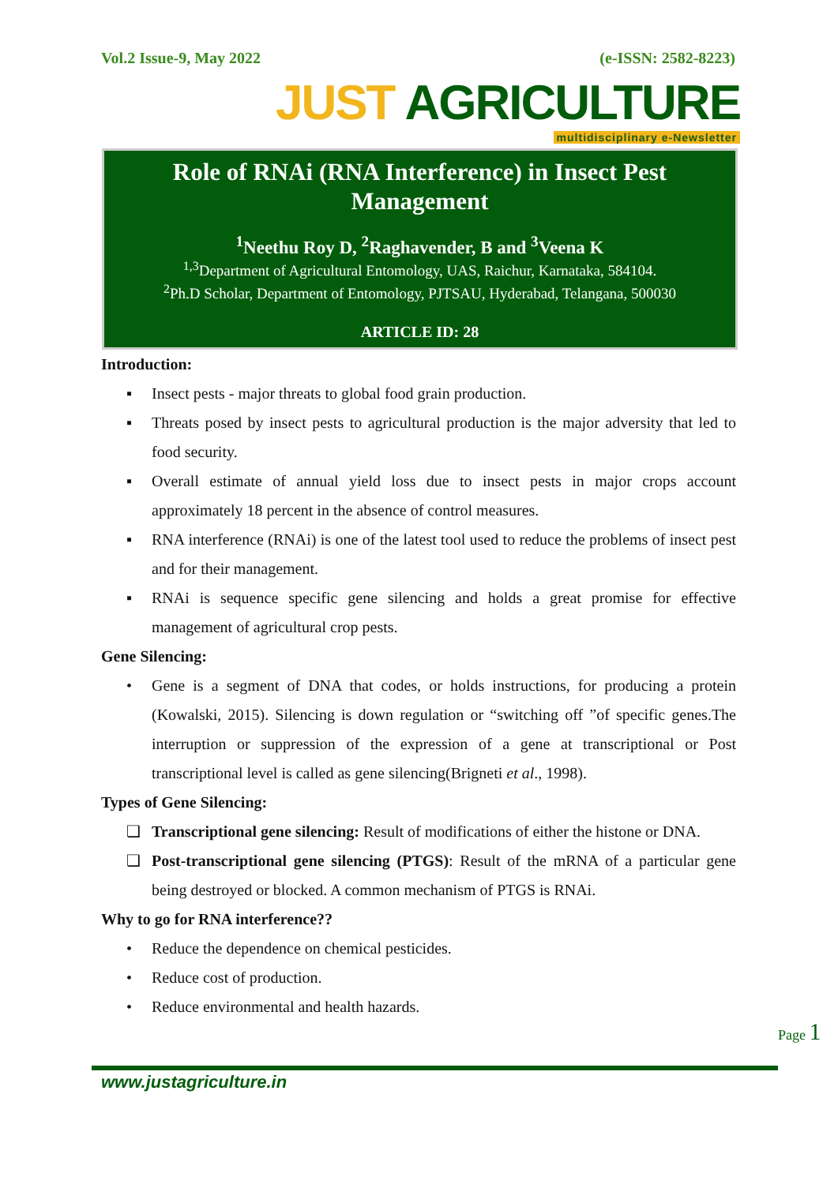Vol.2 Issue-9, May 2022 (e-ISSN: 2582-8223)
JUST AGRICULTURE
multidisciplinary e-Newsletter
Role of RNAi (RNA Interference) in Insect Pest Management
<sup>1</sup> Neethu Roy D, <sup>2</sup>Raghavender, B and <sup>3</sup>Veena K
<sup>1,3</sup>Department of Agricultural Entomology, UAS, Raichur, Karnataka, 584104.
<sup>2</sup> Ph.D Scholar, Department of Entomology, PJTSAU, Hyderabad, Telangana, 500030
ARTICLE ID: 28
Introduction:
▪ Insect pests - major threats to global food grain production.
▪ Threats posed by insect pests to agricultural production is the major adversity that led to food security.
▪ Overall estimate of annual yield loss due to insect pests in major crops account approximately 18 percent in the absence of control measures.
▪ RNA interference (RNAi) is one of the latest tool used to reduce the problems of insect pest and for their management.
▪ RNAi is sequence specific gene silencing and holds a great promise for effective management of agricultural crop pests.
Gene Silencing:
• Gene is a segment of DNA that codes, or holds instructions, for producing a protein (Kowalski, 2015). Silencing is down regulation or “switching off ”of specific genes.The interruption or suppression of the expression of a gene at transcriptional or Post transcriptional level is called as gene silencing(Brigneti et al., 1998).
Types of Gene Silencing:
❑ Transcriptional gene silencing: Result of modifications of either the histone or DNA.
❑ Post-transcriptional gene silencing (PTGS): Result of the mRNA of a particular gene being destroyed or blocked. A common mechanism of PTGS is RNAi.
Why to go for RNA interference??
• Reduce the dependence on chemical pesticides.
• Reduce cost of production.
• Reduce environmental and health hazards.
Page 1
www.justagriculture.in